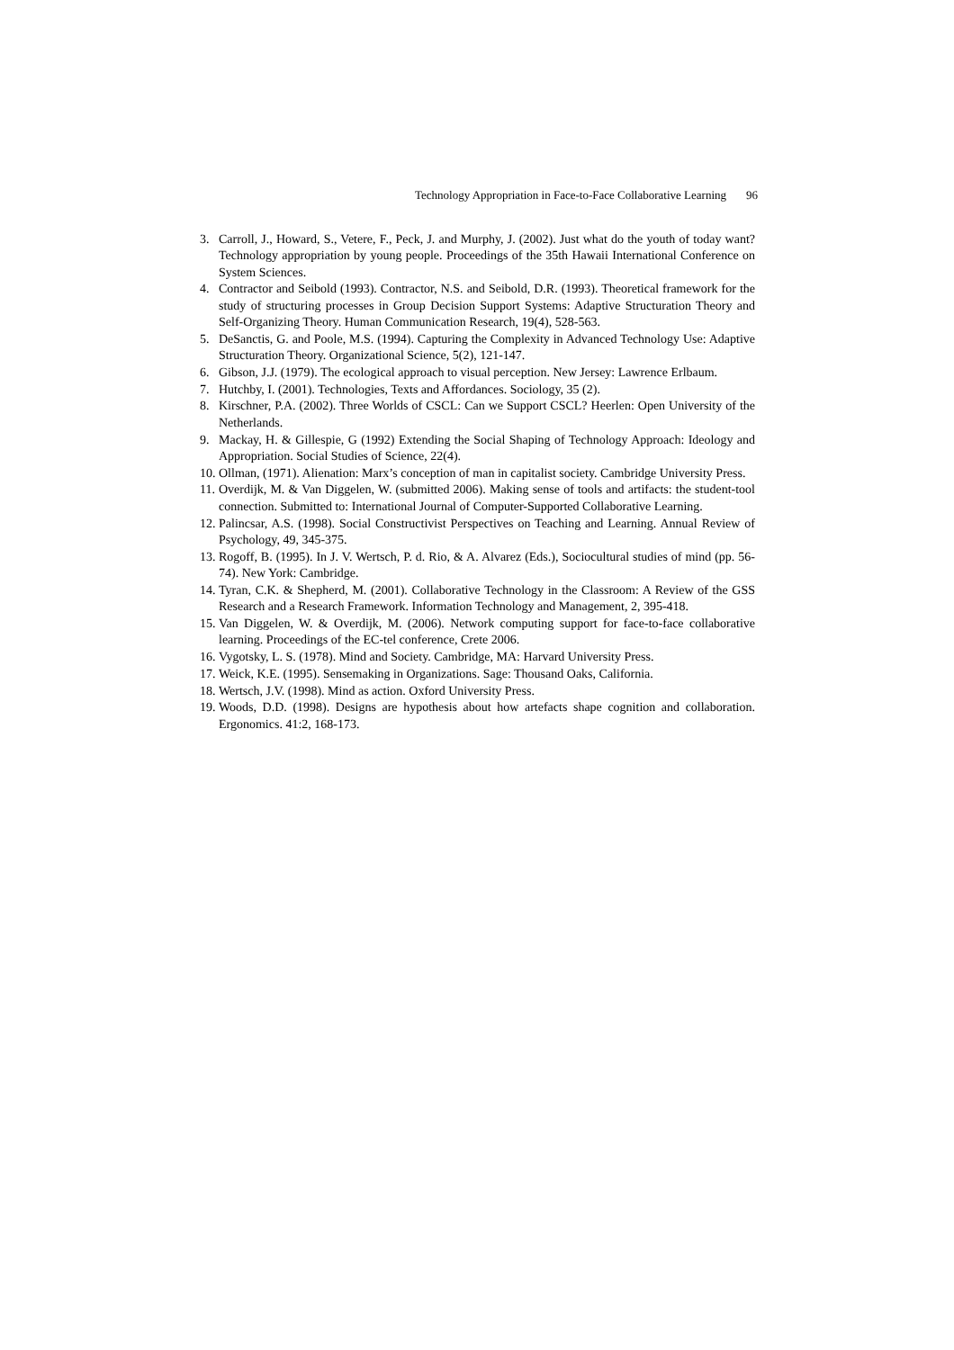Technology Appropriation in Face-to-Face Collaborative Learning 96
3. Carroll, J., Howard, S., Vetere, F., Peck, J. and Murphy, J. (2002). Just what do the youth of today want? Technology appropriation by young people. Proceedings of the 35th Hawaii International Conference on System Sciences.
4. Contractor and Seibold (1993). Contractor, N.S. and Seibold, D.R. (1993). Theoretical framework for the study of structuring processes in Group Decision Support Systems: Adaptive Structuration Theory and Self-Organizing Theory. Human Communication Research, 19(4), 528-563.
5. DeSanctis, G. and Poole, M.S. (1994). Capturing the Complexity in Advanced Technology Use: Adaptive Structuration Theory. Organizational Science, 5(2), 121-147.
6. Gibson, J.J. (1979). The ecological approach to visual perception. New Jersey: Lawrence Erlbaum.
7. Hutchby, I. (2001). Technologies, Texts and Affordances. Sociology, 35 (2).
8. Kirschner, P.A. (2002). Three Worlds of CSCL: Can we Support CSCL? Heerlen: Open University of the Netherlands.
9. Mackay, H. & Gillespie, G (1992) Extending the Social Shaping of Technology Approach: Ideology and Appropriation. Social Studies of Science, 22(4).
10.
Ollman, (1971). Alienation: Marx’s conception of man in capitalist society. Cambridge University Press.
11.
Overdijk, M. & Van Diggelen, W. (submitted 2006). Making sense of tools and artifacts: the student-tool connection. Submitted to: International Journal of Computer-Supported Collaborative Learning.
12.
Palincsar, A.S. (1998). Social Constructivist Perspectives on Teaching and Learning. Annual Review of Psychology, 49, 345-375.
13.
Rogoff, B. (1995). In J. V. Wertsch, P. d. Rio, & A. Alvarez (Eds.), Sociocultural studies of mind (pp. 56-74). New York: Cambridge.
14.
Tyran, C.K. & Shepherd, M. (2001). Collaborative Technology in the Classroom: A Review of the GSS Research and a Research Framework. Information Technology and Management, 2, 395-418.
15.
Van Diggelen, W. & Overdijk, M. (2006). Network computing support for face-to-face collaborative learning. Proceedings of the EC-tel conference, Crete 2006.
16.
Vygotsky, L. S. (1978). Mind and Society. Cambridge, MA: Harvard University Press.
17.
Weick, K.E. (1995). Sensemaking in Organizations. Sage: Thousand Oaks, California.
18.
Wertsch, J.V. (1998). Mind as action. Oxford University Press.
19.
Woods, D.D. (1998). Designs are hypothesis about how artefacts shape cognition and collaboration. Ergonomics. 41:2, 168-173.